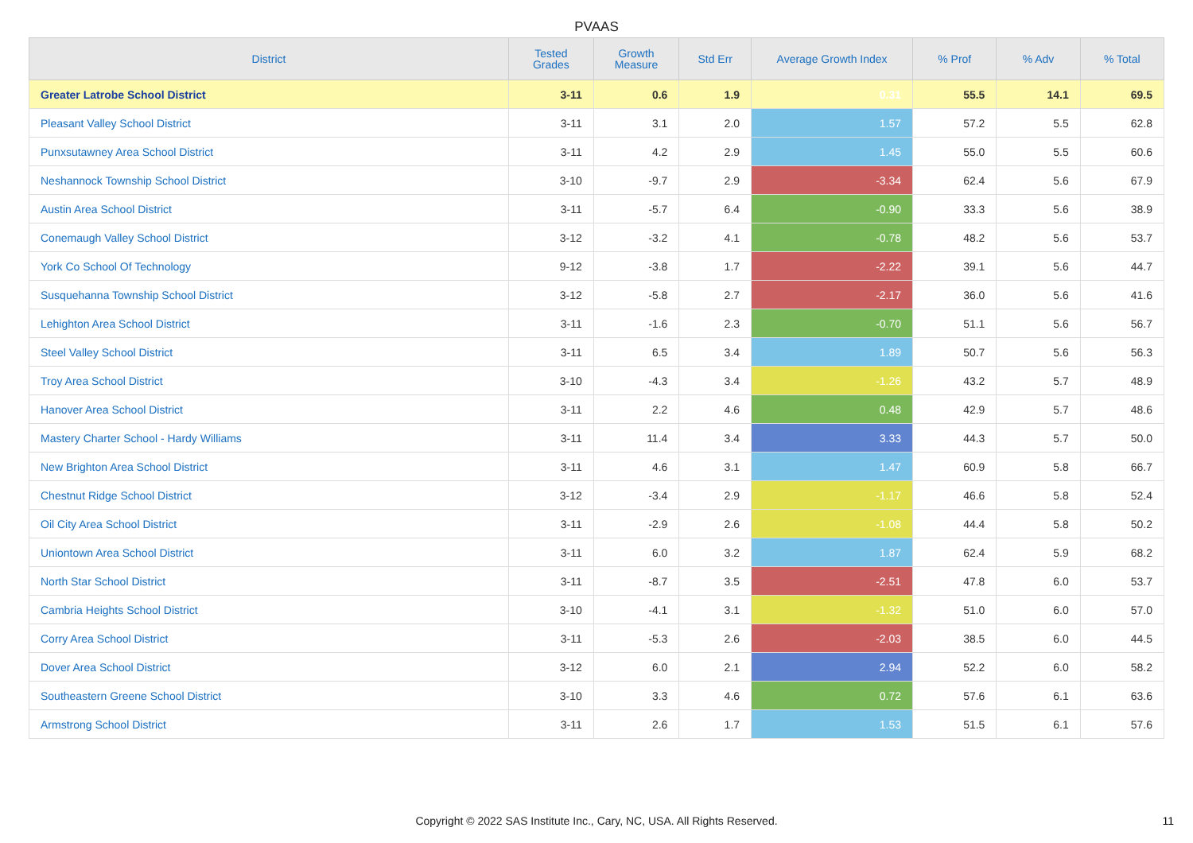PVAAS
| District | Tested Grades | Growth Measure | Std Err | Average Growth Index | % Prof | % Adv | % Total |
| --- | --- | --- | --- | --- | --- | --- | --- |
| Greater Latrobe School District | 3-11 | 0.6 | 1.9 | 0.31 | 55.5 | 14.1 | 69.5 |
| Pleasant Valley School District | 3-11 | 3.1 | 2.0 | 1.57 | 57.2 | 5.5 | 62.8 |
| Punxsutawney Area School District | 3-11 | 4.2 | 2.9 | 1.45 | 55.0 | 5.5 | 60.6 |
| Neshannock Township School District | 3-10 | -9.7 | 2.9 | -3.34 | 62.4 | 5.6 | 67.9 |
| Austin Area School District | 3-11 | -5.7 | 6.4 | -0.90 | 33.3 | 5.6 | 38.9 |
| Conemaugh Valley School District | 3-12 | -3.2 | 4.1 | -0.78 | 48.2 | 5.6 | 53.7 |
| York Co School Of Technology | 9-12 | -3.8 | 1.7 | -2.22 | 39.1 | 5.6 | 44.7 |
| Susquehanna Township School District | 3-12 | -5.8 | 2.7 | -2.17 | 36.0 | 5.6 | 41.6 |
| Lehighton Area School District | 3-11 | -1.6 | 2.3 | -0.70 | 51.1 | 5.6 | 56.7 |
| Steel Valley School District | 3-11 | 6.5 | 3.4 | 1.89 | 50.7 | 5.6 | 56.3 |
| Troy Area School District | 3-10 | -4.3 | 3.4 | -1.26 | 43.2 | 5.7 | 48.9 |
| Hanover Area School District | 3-11 | 2.2 | 4.6 | 0.48 | 42.9 | 5.7 | 48.6 |
| Mastery Charter School - Hardy Williams | 3-11 | 11.4 | 3.4 | 3.33 | 44.3 | 5.7 | 50.0 |
| New Brighton Area School District | 3-11 | 4.6 | 3.1 | 1.47 | 60.9 | 5.8 | 66.7 |
| Chestnut Ridge School District | 3-12 | -3.4 | 2.9 | -1.17 | 46.6 | 5.8 | 52.4 |
| Oil City Area School District | 3-11 | -2.9 | 2.6 | -1.08 | 44.4 | 5.8 | 50.2 |
| Uniontown Area School District | 3-11 | 6.0 | 3.2 | 1.87 | 62.4 | 5.9 | 68.2 |
| North Star School District | 3-11 | -8.7 | 3.5 | -2.51 | 47.8 | 6.0 | 53.7 |
| Cambria Heights School District | 3-10 | -4.1 | 3.1 | -1.32 | 51.0 | 6.0 | 57.0 |
| Corry Area School District | 3-11 | -5.3 | 2.6 | -2.03 | 38.5 | 6.0 | 44.5 |
| Dover Area School District | 3-12 | 6.0 | 2.1 | 2.94 | 52.2 | 6.0 | 58.2 |
| Southeastern Greene School District | 3-10 | 3.3 | 4.6 | 0.72 | 57.6 | 6.1 | 63.6 |
| Armstrong School District | 3-11 | 2.6 | 1.7 | 1.53 | 51.5 | 6.1 | 57.6 |
Copyright © 2022 SAS Institute Inc., Cary, NC, USA. All Rights Reserved. 11